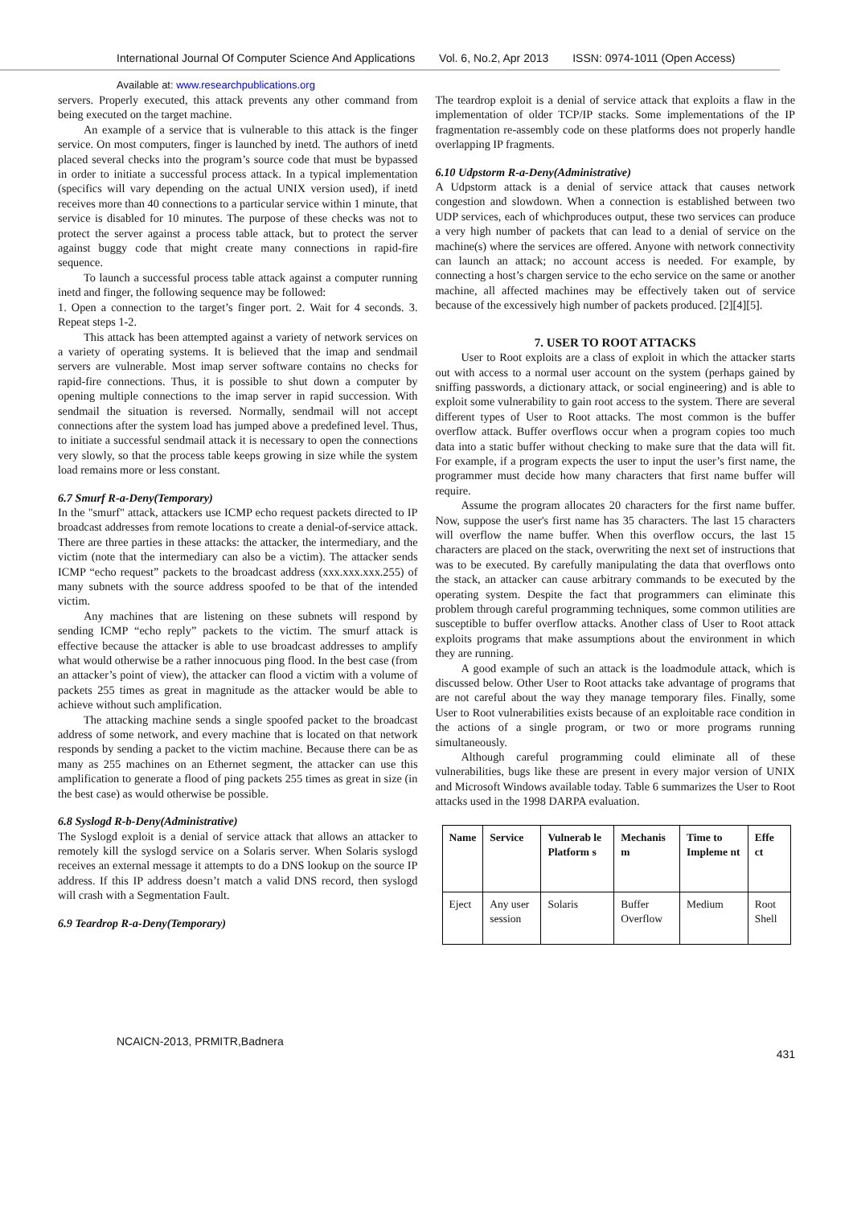International Journal Of Computer Science And Applications Vol. 6, No.2, Apr 2013 ISSN: 0974-1011 (Open Access)
Available at: www.researchpublications.org
servers. Properly executed, this attack prevents any other command from being executed on the target machine.
An example of a service that is vulnerable to this attack is the finger service. On most computers, finger is launched by inetd. The authors of inetd placed several checks into the program’s source code that must be bypassed in order to initiate a successful process attack. In a typical implementation (specifics will vary depending on the actual UNIX version used), if inetd receives more than 40 connections to a particular service within 1 minute, that service is disabled for 10 minutes. The purpose of these checks was not to protect the server against a process table attack, but to protect the server against buggy code that might create many connections in rapid-fire sequence.
To launch a successful process table attack against a computer running inetd and finger, the following sequence may be followed:
1. Open a connection to the target’s finger port. 2. Wait for 4 seconds. 3. Repeat steps 1-2.
This attack has been attempted against a variety of network services on a variety of operating systems. It is believed that the imap and sendmail servers are vulnerable. Most imap server software contains no checks for rapid-fire connections. Thus, it is possible to shut down a computer by opening multiple connections to the imap server in rapid succession. With sendmail the situation is reversed. Normally, sendmail will not accept connections after the system load has jumped above a predefined level. Thus, to initiate a successful sendmail attack it is necessary to open the connections very slowly, so that the process table keeps growing in size while the system load remains more or less constant.
6.7 Smurf R-a-Deny(Temporary)
In the "smurf" attack, attackers use ICMP echo request packets directed to IP broadcast addresses from remote locations to create a denial-of-service attack. There are three parties in these attacks: the attacker, the intermediary, and the victim (note that the intermediary can also be a victim). The attacker sends ICMP “echo request” packets to the broadcast address (xxx.xxx.xxx.255) of many subnets with the source address spoofed to be that of the intended victim.
Any machines that are listening on these subnets will respond by sending ICMP “echo reply” packets to the victim. The smurf attack is effective because the attacker is able to use broadcast addresses to amplify what would otherwise be a rather innocuous ping flood. In the best case (from an attacker’s point of view), the attacker can flood a victim with a volume of packets 255 times as great in magnitude as the attacker would be able to achieve without such amplification.
The attacking machine sends a single spoofed packet to the broadcast address of some network, and every machine that is located on that network responds by sending a packet to the victim machine. Because there can be as many as 255 machines on an Ethernet segment, the attacker can use this amplification to generate a flood of ping packets 255 times as great in size (in the best case) as would otherwise be possible.
6.8 Syslogd R-b-Deny(Administrative)
The Syslogd exploit is a denial of service attack that allows an attacker to remotely kill the syslogd service on a Solaris server. When Solaris syslogd receives an external message it attempts to do a DNS lookup on the source IP address. If this IP address doesn’t match a valid DNS record, then syslogd will crash with a Segmentation Fault.
6.9 Teardrop R-a-Deny(Temporary)
The teardrop exploit is a denial of service attack that exploits a flaw in the implementation of older TCP/IP stacks. Some implementations of the IP fragmentation re-assembly code on these platforms does not properly handle overlapping IP fragments.
6.10 Udpstorm R-a-Deny(Administrative)
A Udpstorm attack is a denial of service attack that causes network congestion and slowdown. When a connection is established between two UDP services, each of whichproduces output, these two services can produce a very high number of packets that can lead to a denial of service on the machine(s) where the services are offered. Anyone with network connectivity can launch an attack; no account access is needed. For example, by connecting a host’s chargen service to the echo service on the same or another machine, all affected machines may be effectively taken out of service because of the excessively high number of packets produced. [2][4][5].
7. USER TO ROOT ATTACKS
User to Root exploits are a class of exploit in which the attacker starts out with access to a normal user account on the system (perhaps gained by sniffing passwords, a dictionary attack, or social engineering) and is able to exploit some vulnerability to gain root access to the system. There are several different types of User to Root attacks. The most common is the buffer overflow attack. Buffer overflows occur when a program copies too much data into a static buffer without checking to make sure that the data will fit. For example, if a program expects the user to input the user’s first name, the programmer must decide how many characters that first name buffer will require.
Assume the program allocates 20 characters for the first name buffer. Now, suppose the user's first name has 35 characters. The last 15 characters will overflow the name buffer. When this overflow occurs, the last 15 characters are placed on the stack, overwriting the next set of instructions that was to be executed. By carefully manipulating the data that overflows onto the stack, an attacker can cause arbitrary commands to be executed by the operating system. Despite the fact that programmers can eliminate this problem through careful programming techniques, some common utilities are susceptible to buffer overflow attacks. Another class of User to Root attack exploits programs that make assumptions about the environment in which they are running.
A good example of such an attack is the loadmodule attack, which is discussed below. Other User to Root attacks take advantage of programs that are not careful about the way they manage temporary files. Finally, some User to Root vulnerabilities exists because of an exploitable race condition in the actions of a single program, or two or more programs running simultaneously.
Although careful programming could eliminate all of these vulnerabilities, bugs like these are present in every major version of UNIX and Microsoft Windows available today. Table 6 summarizes the User to Root attacks used in the 1998 DARPA evaluation.
| Name | Service | Vulnerab le Platform s | Mechanis m | Time to Impleme nt | Effe ct |
| --- | --- | --- | --- | --- | --- |
| Eject | Any user session | Solaris | Buffer Overflow | Medium | Root Shell |
NCAICN-2013, PRMITR,Badnera
431